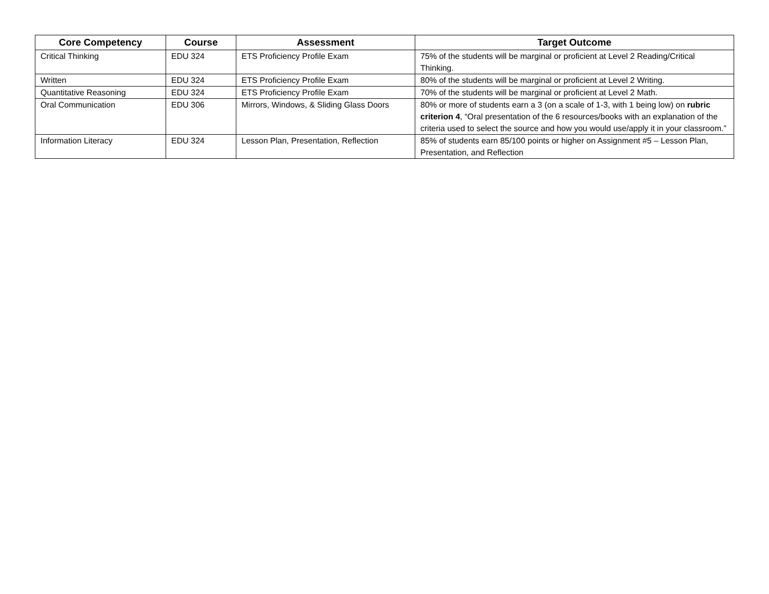| Core Competency | Course | Assessment | Target Outcome |
| --- | --- | --- | --- |
| Critical Thinking | EDU 324 | ETS Proficiency Profile Exam | 75% of the students will be marginal or proficient at Level 2 Reading/Critical Thinking. |
| Written | EDU 324 | ETS Proficiency Profile Exam | 80% of the students will be marginal or proficient at Level 2 Writing. |
| Quantitative Reasoning | EDU 324 | ETS Proficiency Profile Exam | 70% of the students will be marginal or proficient at Level 2 Math. |
| Oral Communication | EDU 306 | Mirrors, Windows, & Sliding Glass Doors | 80% or more of students earn a 3 (on a scale of 1-3, with 1 being low) on rubric criterion 4 , “Oral presentation of the 6 resources/books with an explanation of the criteria used to select the source and how you would use/apply it in your classroom.” |
| Information Literacy | EDU 324 | Lesson Plan, Presentation, Reflection | 85% of students earn 85/100 points or higher on Assignment #5 – Lesson Plan, Presentation, and Reflection |